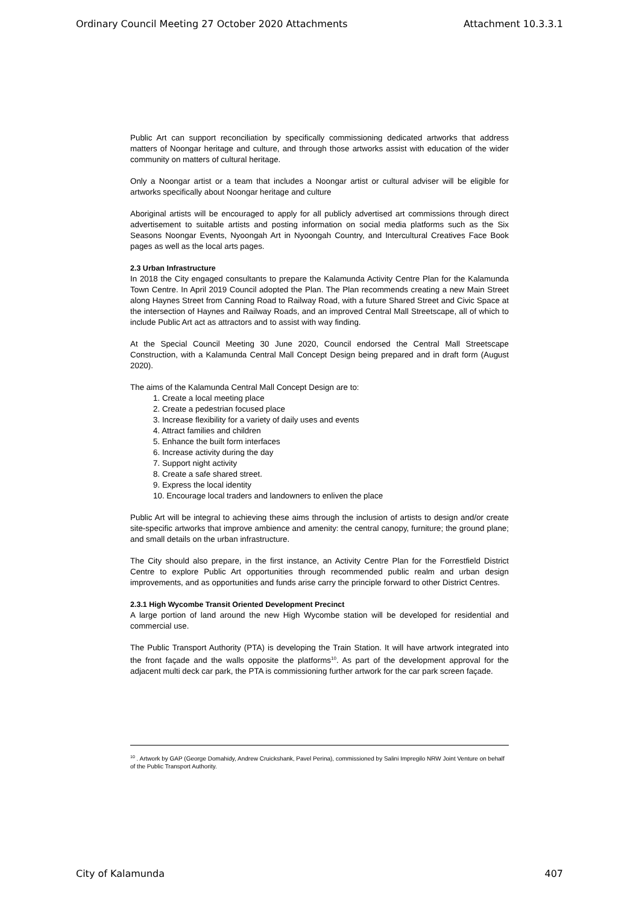Ordinary Council Meeting 27 October 2020 Attachments Attachment 10.3.3.1
Public Art can support reconciliation by specifically commissioning dedicated artworks that address matters of Noongar heritage and culture, and through those artworks assist with education of the wider community on matters of cultural heritage.
Only a Noongar artist or a team that includes a Noongar artist or cultural adviser will be eligible for artworks specifically about Noongar heritage and culture
Aboriginal artists will be encouraged to apply for all publicly advertised art commissions through direct advertisement to suitable artists and posting information on social media platforms such as the Six Seasons Noongar Events, Nyoongah Art in Nyoongah Country, and Intercultural Creatives Face Book pages as well as the local arts pages.
2.3 Urban Infrastructure
In 2018 the City engaged consultants to prepare the Kalamunda Activity Centre Plan for the Kalamunda Town Centre. In April 2019 Council adopted the Plan. The Plan recommends creating a new Main Street along Haynes Street from Canning Road to Railway Road, with a future Shared Street and Civic Space at the intersection of Haynes and Railway Roads, and an improved Central Mall Streetscape, all of which to include Public Art act as attractors and to assist with way finding.
At the Special Council Meeting 30 June 2020, Council endorsed the Central Mall Streetscape Construction, with a Kalamunda Central Mall Concept Design being prepared and in draft form (August 2020).
The aims of the Kalamunda Central Mall Concept Design are to:
1. Create a local meeting place
2. Create a pedestrian focused place
3. Increase flexibility for a variety of daily uses and events
4. Attract families and children
5. Enhance the built form interfaces
6. Increase activity during the day
7. Support night activity
8. Create a safe shared street.
9. Express the local identity
10. Encourage local traders and landowners to enliven the place
Public Art will be integral to achieving these aims through the inclusion of artists to design and/or create site-specific artworks that improve ambience and amenity: the central canopy, furniture; the ground plane; and small details on the urban infrastructure.
The City should also prepare, in the first instance, an Activity Centre Plan for the Forrestfield District Centre to explore Public Art opportunities through recommended public realm and urban design improvements, and as opportunities and funds arise carry the principle forward to other District Centres.
2.3.1 High Wycombe Transit Oriented Development Precinct
A large portion of land around the new High Wycombe station will be developed for residential and commercial use.
The Public Transport Authority (PTA) is developing the Train Station. It will have artwork integrated into the front façade and the walls opposite the platforms<sup>10</sup>. As part of the development approval for the adjacent multi deck car park, the PTA is commissioning further artwork for the car park screen façade.
<sup>10</sup> . Artwork by GAP (George Domahidy, Andrew Cruickshank, Pavel Perina), commissioned by Salini Impregilo NRW Joint Venture on behalf of the Public Transport Authority.
City of Kalamunda 407